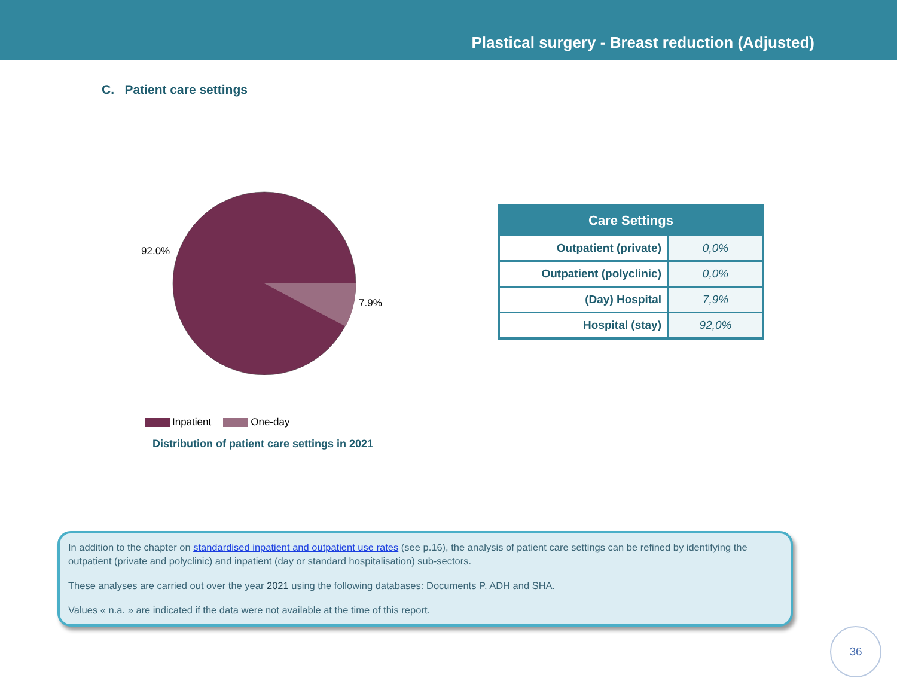Plastical surgery - Breast reduction (Adjusted)
C. Patient care settings
92.0%
7.9%
Inpatient One-day
Distribution of patient care settings in 2021
| Care Settings | |
| --- | --- |
| Outpatient (private) | 0,0% |
| Outpatient (polyclinic) | 0,0% |
| (Day) Hospital | 7,9% |
| Hospital (stay) | 92,0% |
In addition to the chapter on standardised inpatient and outpatient use rates (see p.16), the analysis of patient care settings can be refined by identifying the outpatient (private and polyclinic) and inpatient (day or standard hospitalisation) sub-sectors.
These analyses are carried out over the year 2021 using the following databases: Documents P, ADH and SHA.
Values « n.a. » are indicated if the data were not available at the time of this report.
36